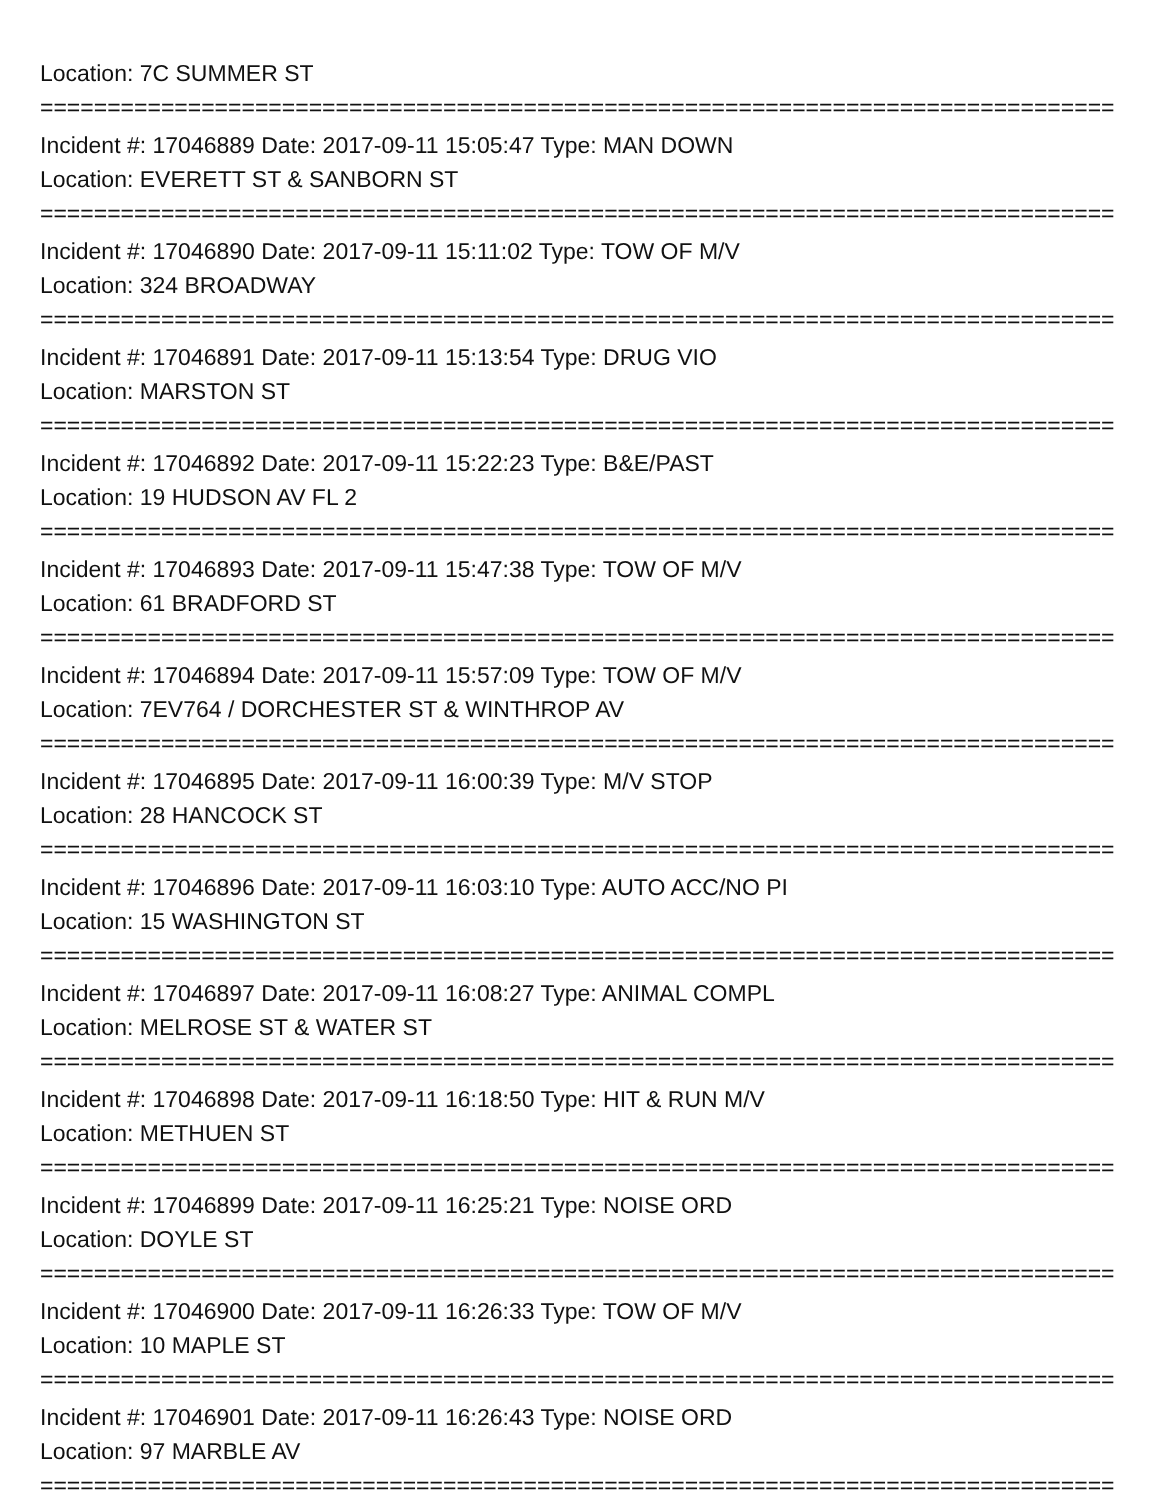Location: 7C SUMMER ST
================================================================================
Incident #: 17046889 Date: 2017-09-11 15:05:47 Type: MAN DOWN
Location: EVERETT ST & SANBORN ST
================================================================================
Incident #: 17046890 Date: 2017-09-11 15:11:02 Type: TOW OF M/V
Location: 324 BROADWAY
================================================================================
Incident #: 17046891 Date: 2017-09-11 15:13:54 Type: DRUG VIO
Location: MARSTON ST
================================================================================
Incident #: 17046892 Date: 2017-09-11 15:22:23 Type: B&E/PAST
Location: 19 HUDSON AV FL 2
================================================================================
Incident #: 17046893 Date: 2017-09-11 15:47:38 Type: TOW OF M/V
Location: 61 BRADFORD ST
================================================================================
Incident #: 17046894 Date: 2017-09-11 15:57:09 Type: TOW OF M/V
Location: 7EV764 / DORCHESTER ST & WINTHROP AV
================================================================================
Incident #: 17046895 Date: 2017-09-11 16:00:39 Type: M/V STOP
Location: 28 HANCOCK ST
================================================================================
Incident #: 17046896 Date: 2017-09-11 16:03:10 Type: AUTO ACC/NO PI
Location: 15 WASHINGTON ST
================================================================================
Incident #: 17046897 Date: 2017-09-11 16:08:27 Type: ANIMAL COMPL
Location: MELROSE ST & WATER ST
================================================================================
Incident #: 17046898 Date: 2017-09-11 16:18:50 Type: HIT & RUN M/V
Location: METHUEN ST
================================================================================
Incident #: 17046899 Date: 2017-09-11 16:25:21 Type: NOISE ORD
Location: DOYLE ST
================================================================================
Incident #: 17046900 Date: 2017-09-11 16:26:33 Type: TOW OF M/V
Location: 10 MAPLE ST
================================================================================
Incident #: 17046901 Date: 2017-09-11 16:26:43 Type: NOISE ORD
Location: 97 MARBLE AV
================================================================================